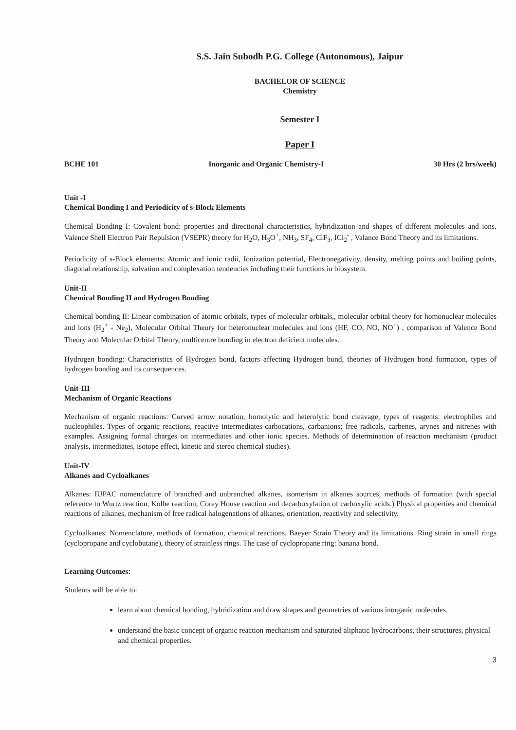S.S. Jain Subodh P.G. College (Autonomous), Jaipur
BACHELOR OF SCIENCE
Chemistry
Semester I
Paper I
BCHE 101 Inorganic and Organic Chemistry-I 30 Hrs (2 hrs/week)
Unit -I
Chemical Bonding I and Periodicity of s-Block Elements
Chemical Bonding I: Covalent bond: properties and directional characteristics, hybridization and shapes of different molecules and ions. Valence Shell Electron Pair Repulsion (VSEPR) theory for H<sub>2</sub>O, H<sub>3</sub>O<sup>+</sup>, NH<sub>3</sub>, SF<sub>4</sub>, ClF<sub>3</sub>, ICl<sub>2</sub><sup>-</sup> , Valance Bond Theory and its limitations.
Periodicity of s-Block elements: Atomic and ionic radii, Ionization potential, Electronegativity, density, melting points and boiling points, diagonal relationship, solvation and complexation tendencies including their functions in biosystem.
Unit-II
Chemical Bonding II and Hydrogen Bonding
Chemical bonding II: Linear combination of atomic orbitals, types of molecular orbitals,, molecular orbital theory for homonuclear molecules and ions (H<sub>2</sub><sup>+</sup> - Ne<sub>2</sub>), Molecular Orbital Theory for heteronuclear molecules and ions (HF, CO, NO, NO<sup>+</sup>) , comparison of Valence Bond Theory and Molecular Orbital Theory, multicentre bonding in electron deficient molecules.
Hydrogen bonding: Characteristics of Hydrogen bond, factors affecting Hydrogen bond, theories of Hydrogen bond formation, types of hydrogen bonding and its consequences.
Unit-III
Mechanism of Organic Reactions
Mechanism of organic reactions: Curved arrow notation, homolytic and heterolytic bond cleavage, types of reagents: electrophiles and nucleophiles. Types of organic reactions, reactive intermediates-carbocations, carbanions; free radicals, carbenes, arynes and nitrenes with examples. Assigning formal charges on intermediates and other ionic species. Methods of determination of reaction mechanism (product analysis, intermediates, isotope effect, kinetic and stereo chemical studies).
Unit-IV
Alkanes and Cycloalkanes
Alkanes: IUPAC nomenclature of branched and unbranched alkanes, isomerism in alkanes sources, methods of formation (with special reference to Wurtz reaction, Kolbe reaction, Corey House reaction and decarboxylation of carboxylic acids.) Physical properties and chemical reactions of alkanes, mechanism of free radical halogenations of alkanes, orientation, reactivity and selectivity.
Cycloalkanes: Nomenclature, methods of formation, chemical reactions, Baeyer Strain Theory and its limitations. Ring strain in small rings (cyclopropane and cyclobutane), theory of strainless rings. The case of cyclopropane ring: banana bond.
Learning Outcomes:
Students will be able to:
learn about chemical bonding, hybridization and draw shapes and geometries of various inorganic molecules.
understand the basic concept of organic reaction mechanism and saturated aliphatic hydrocarbons, their structures, physical and chemical properties.
3